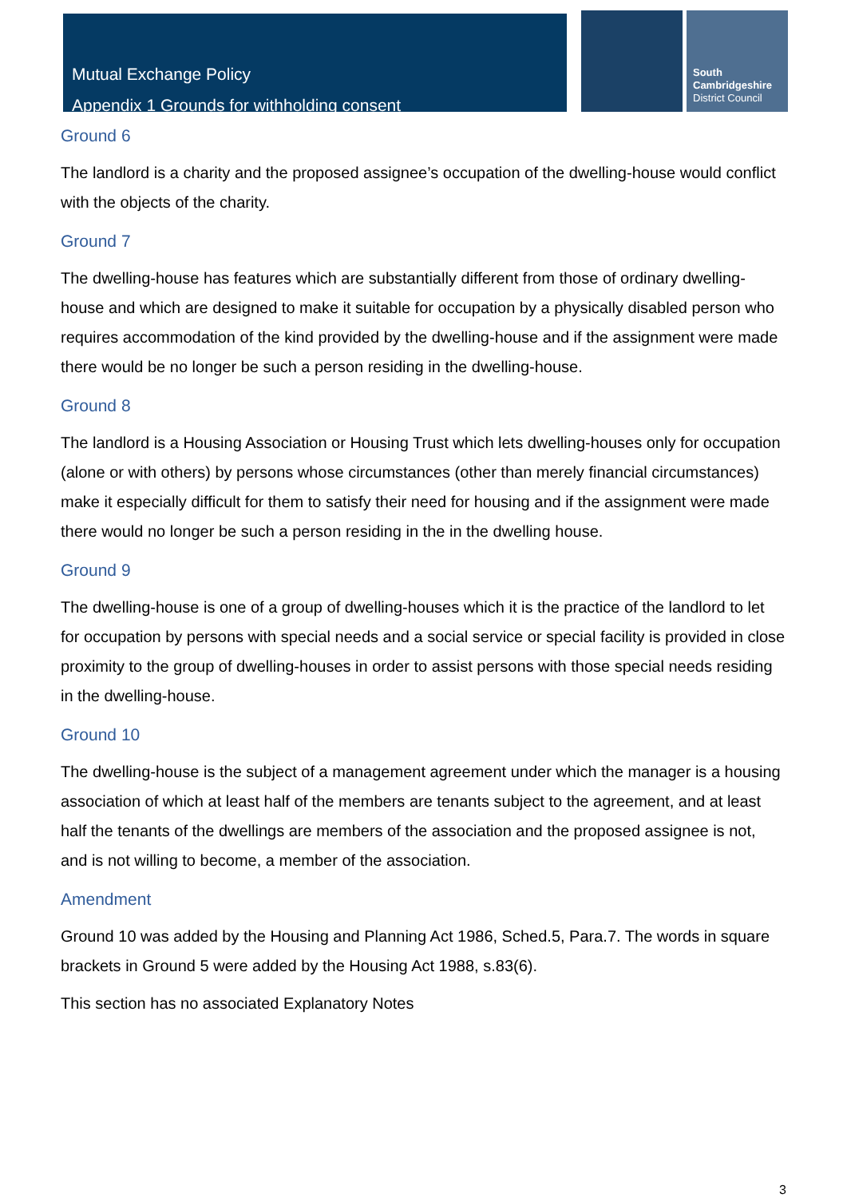Mutual Exchange Policy
Appendix 1 Grounds for withholding consent
South
Cambridgeshire
District Council
Ground 6
The landlord is a charity and the proposed assignee’s occupation of the dwelling-house would conflict with the objects of the charity.
Ground 7
The dwelling-house has features which are substantially different from those of ordinary dwelling-house and which are designed to make it suitable for occupation by a physically disabled person who requires accommodation of the kind provided by the dwelling-house and if the assignment were made there would be no longer be such a person residing in the dwelling-house.
Ground 8
The landlord is a Housing Association or Housing Trust which lets dwelling-houses only for occupation (alone or with others) by persons whose circumstances (other than merely financial circumstances) make it especially difficult for them to satisfy their need for housing and if the assignment were made there would no longer be such a person residing in the in the dwelling house.
Ground 9
The dwelling-house is one of a group of dwelling-houses which it is the practice of the landlord to let for occupation by persons with special needs and a social service or special facility is provided in close proximity to the group of dwelling-houses in order to assist persons with those special needs residing in the dwelling-house.
Ground 10
The dwelling-house is the subject of a management agreement under which the manager is a housing association of which at least half of the members are tenants subject to the agreement, and at least half the tenants of the dwellings are members of the association and the proposed assignee is not, and is not willing to become, a member of the association.
Amendment
Ground 10 was added by the Housing and Planning Act 1986, Sched.5, Para.7. The words in square brackets in Ground 5 were added by the Housing Act 1988, s.83(6).
This section has no associated Explanatory Notes
3